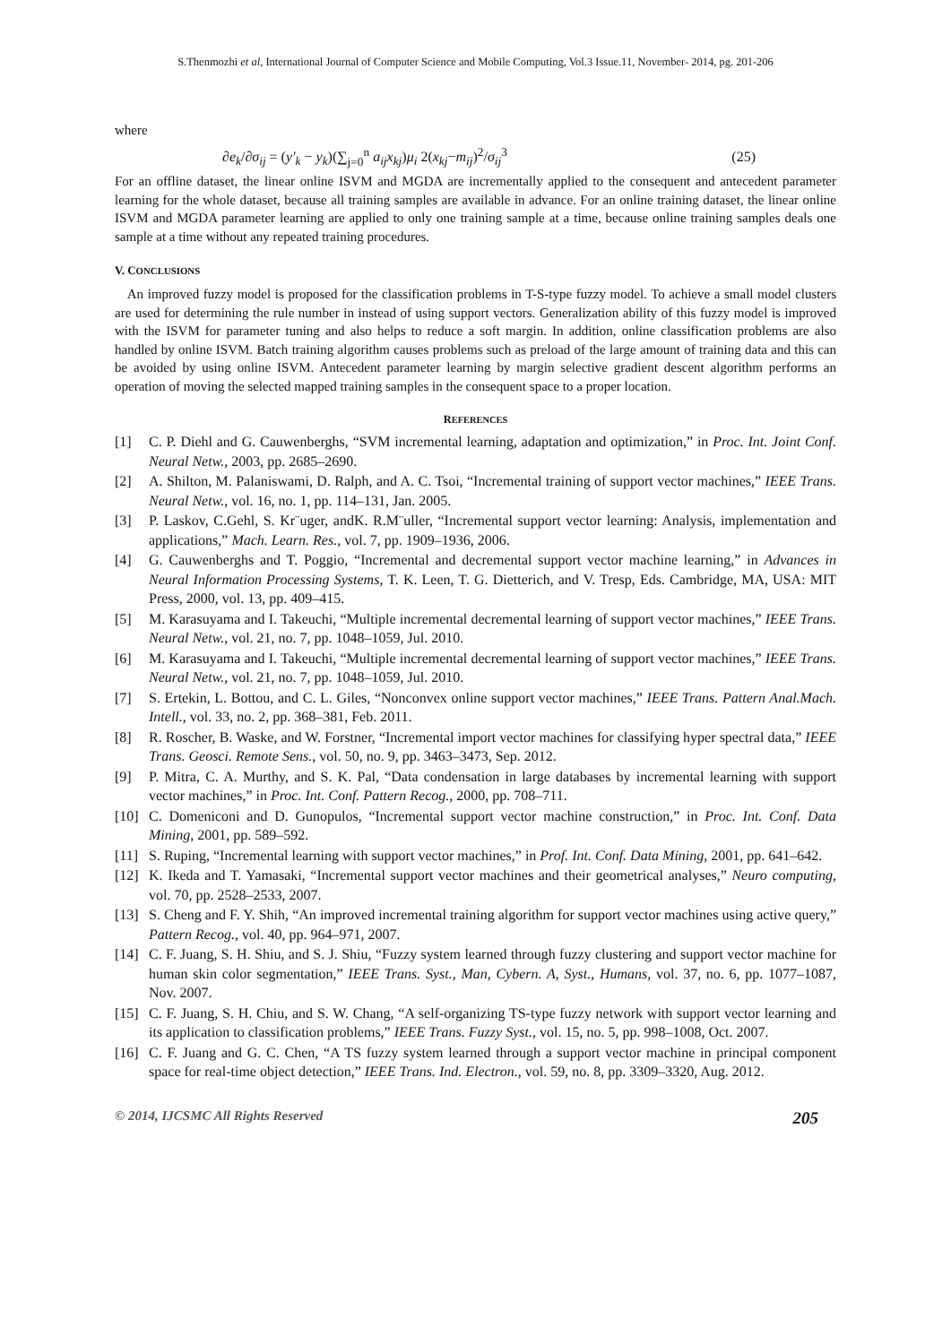S.Thenmozhi et al, International Journal of Computer Science and Mobile Computing, Vol.3 Issue.11, November- 2014, pg. 201-206
where
∂e<sub>k</sub>/∂σ<sub>ij</sub> = (y′<sub>k</sub> − y<sub>k</sub>)(∑<sub>j=0</sub><sup>n</sup> a<sub>ij</sub>x<sub>kj</sub>)μ<sub>i</sub> 2(x<sub>kj</sub>−m<sub>ij</sub>)<sup>2</sup>/σ<sub>ij</sub><sup>3</sup> (25)
For an offline dataset, the linear online ISVM and MGDA are incrementally applied to the consequent and antecedent parameter learning for the whole dataset, because all training samples are available in advance. For an online training dataset, the linear online ISVM and MGDA parameter learning are applied to only one training sample at a time, because online training samples deals one sample at a time without any repeated training procedures.
V. CONCLUSIONS
An improved fuzzy model is proposed for the classification problems in T-S-type fuzzy model. To achieve a small model clusters are used for determining the rule number in instead of using support vectors. Generalization ability of this fuzzy model is improved with the ISVM for parameter tuning and also helps to reduce a soft margin. In addition, online classification problems are also handled by online ISVM. Batch training algorithm causes problems such as preload of the large amount of training data and this can be avoided by using online ISVM. Antecedent parameter learning by margin selective gradient descent algorithm performs an operation of moving the selected mapped training samples in the consequent space to a proper location.
REFERENCES
[1] C. P. Diehl and G. Cauwenberghs, “SVM incremental learning, adaptation and optimization,” in Proc. Int. Joint Conf. Neural Netw., 2003, pp. 2685–2690.
[2] A. Shilton, M. Palaniswami, D. Ralph, and A. C. Tsoi, “Incremental training of support vector machines,” IEEE Trans. Neural Netw., vol. 16, no. 1, pp. 114–131, Jan. 2005.
[3] P. Laskov, C.Gehl, S. Kr¨uger, andK. R.M¨uller, “Incremental support vector learning: Analysis, implementation and applications,” Mach. Learn. Res., vol. 7, pp. 1909–1936, 2006.
[4] G. Cauwenberghs and T. Poggio, “Incremental and decremental support vector machine learning,” in Advances in Neural Information Processing Systems, T. K. Leen, T. G. Dietterich, and V. Tresp, Eds. Cambridge, MA, USA: MIT Press, 2000, vol. 13, pp. 409–415.
[5] M. Karasuyama and I. Takeuchi, “Multiple incremental decremental learning of support vector machines,” IEEE Trans. Neural Netw., vol. 21, no. 7, pp. 1048–1059, Jul. 2010.
[6] M. Karasuyama and I. Takeuchi, “Multiple incremental decremental learning of support vector machines,” IEEE Trans. Neural Netw., vol. 21, no. 7, pp. 1048–1059, Jul. 2010.
[7] S. Ertekin, L. Bottou, and C. L. Giles, “Nonconvex online support vector machines,” IEEE Trans. Pattern Anal.Mach. Intell., vol. 33, no. 2, pp. 368–381, Feb. 2011.
[8] R. Roscher, B. Waske, and W. Forstner, “Incremental import vector machines for classifying hyper spectral data,” IEEE Trans. Geosci. Remote Sens., vol. 50, no. 9, pp. 3463–3473, Sep. 2012.
[9] P. Mitra, C. A. Murthy, and S. K. Pal, “Data condensation in large databases by incremental learning with support vector machines,” in Proc. Int. Conf. Pattern Recog., 2000, pp. 708–711.
[10] C. Domeniconi and D. Gunopulos, “Incremental support vector machine construction,” in Proc. Int. Conf. Data Mining, 2001, pp. 589–592.
[11] S. Ruping, “Incremental learning with support vector machines,” in Prof. Int. Conf. Data Mining, 2001, pp. 641–642.
[12] K. Ikeda and T. Yamasaki, “Incremental support vector machines and their geometrical analyses,” Neuro computing, vol. 70, pp. 2528–2533, 2007.
[13] S. Cheng and F. Y. Shih, “An improved incremental training algorithm for support vector machines using active query,” Pattern Recog., vol. 40, pp. 964–971, 2007.
[14] C. F. Juang, S. H. Shiu, and S. J. Shiu, “Fuzzy system learned through fuzzy clustering and support vector machine for human skin color segmentation,” IEEE Trans. Syst., Man, Cybern. A, Syst., Humans, vol. 37, no. 6, pp. 1077–1087, Nov. 2007.
[15] C. F. Juang, S. H. Chiu, and S. W. Chang, “A self-organizing TS-type fuzzy network with support vector learning and its application to classification problems,” IEEE Trans. Fuzzy Syst., vol. 15, no. 5, pp. 998–1008, Oct. 2007.
[16] C. F. Juang and G. C. Chen, “A TS fuzzy system learned through a support vector machine in principal component space for real-time object detection,” IEEE Trans. Ind. Electron., vol. 59, no. 8, pp. 3309–3320, Aug. 2012.
© 2014, IJCSMC All Rights Reserved 205